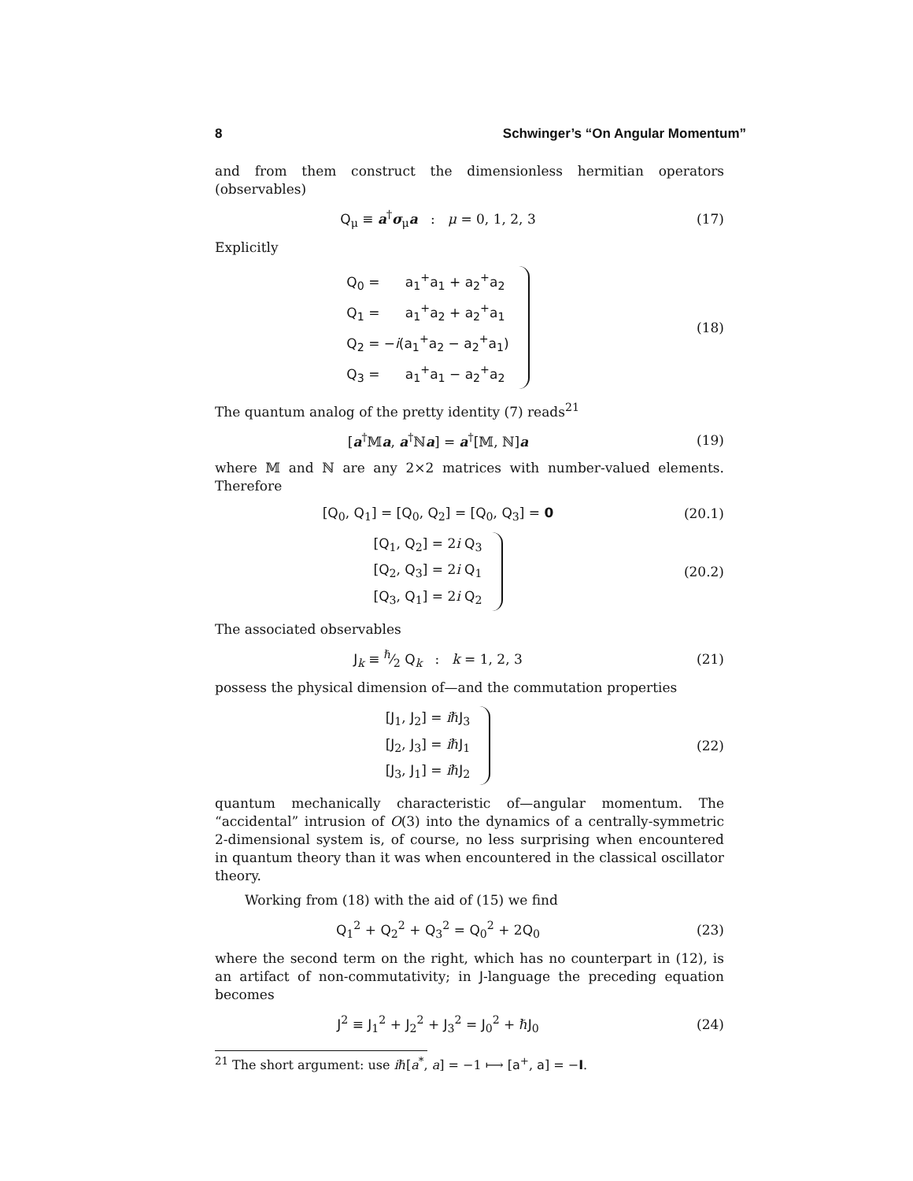8 Schwinger’s “On Angular Momentum”
and from them construct the dimensionless hermitian operators (observables)
Q<sub>μ</sub> ≡ a<sup>†</sup>σ<sub>μ</sub>a : μ = 0, 1, 2, 3
(17)
Explicitly
Q<sub>0</sub> = a<sub>1</sub><sup>+</sup>a<sub>1</sub> + a<sub>2</sub><sup>+</sup>a<sub>2</sub>
Q<sub>1</sub> = a<sub>1</sub><sup>+</sup>a<sub>2</sub> + a<sub>2</sub><sup>+</sup>a<sub>1</sub>
Q<sub>2</sub> = −i(a<sub>1</sub><sup>+</sup>a<sub>2</sub> − a<sub>2</sub><sup>+</sup>a<sub>1</sub>)
Q<sub>3</sub> = a<sub>1</sub><sup>+</sup>a<sub>1</sub> − a<sub>2</sub><sup>+</sup>a<sub>2</sub>
(18)
The quantum analog of the pretty identity (7) reads<sup>21</sup>
[a<sup>†</sup>𝕄a, a<sup>†</sup>ℕa] = a<sup>†</sup>[𝕄, ℕ]a (19)
where 𝕄 and ℕ are any 2×2 matrices with number-valued elements. Therefore
[Q<sub>0</sub>, Q<sub>1</sub>] = [Q<sub>0</sub>, Q<sub>2</sub>] = [Q<sub>0</sub>, Q<sub>3</sub>] = 0
(20.1)
[Q<sub>1</sub>, Q<sub>2</sub>] = 2i Q<sub>3</sub>
[Q<sub>2</sub>, Q<sub>3</sub>] = 2i Q<sub>1</sub>
[Q<sub>3</sub>, Q<sub>1</sub>] = 2i Q<sub>2</sub>
(20.2)
The associated observables
J<sub>k</sub> ≡ ℏ⁄2 Q<sub>k</sub> : k = 1, 2, 3 (21)
possess the physical dimension of—and the commutation properties
[J<sub>1</sub>, J<sub>2</sub>] = iℏJ<sub>3</sub>
[J<sub>2</sub>, J<sub>3</sub>] = iℏJ<sub>1</sub>
[J<sub>3</sub>, J<sub>1</sub>] = iℏJ<sub>2</sub>
(22)
quantum mechanically characteristic of—angular momentum. The “accidental” intrusion of O(3) into the dynamics of a centrally-symmetric 2-dimensional system is, of course, no less surprising when encountered in quantum theory than it was when encountered in the classical oscillator theory.
Working from (18) with the aid of (15) we find
Q<sub>1</sub><sup>2</sup> + Q<sub>2</sub><sup>2</sup> + Q<sub>3</sub><sup>2</sup> = Q<sub>0</sub><sup>2</sup> + 2Q<sub>0</sub> (23)
where the second term on the right, which has no counterpart in (12), is an artifact of non-commutativity; in J-language the preceding equation becomes
J<sup>2</sup> ≡ J<sub>1</sub><sup>2</sup> + J<sub>2</sub><sup>2</sup> + J<sub>3</sub><sup>2</sup> = J<sub>0</sub><sup>2</sup> + ℏJ<sub>0</sub>
(24)
<sup>21</sup> The short argument: use iℏ[a<sup>*</sup>, a] = −1 ⟼ [a<sup>+</sup>, a] = −I.